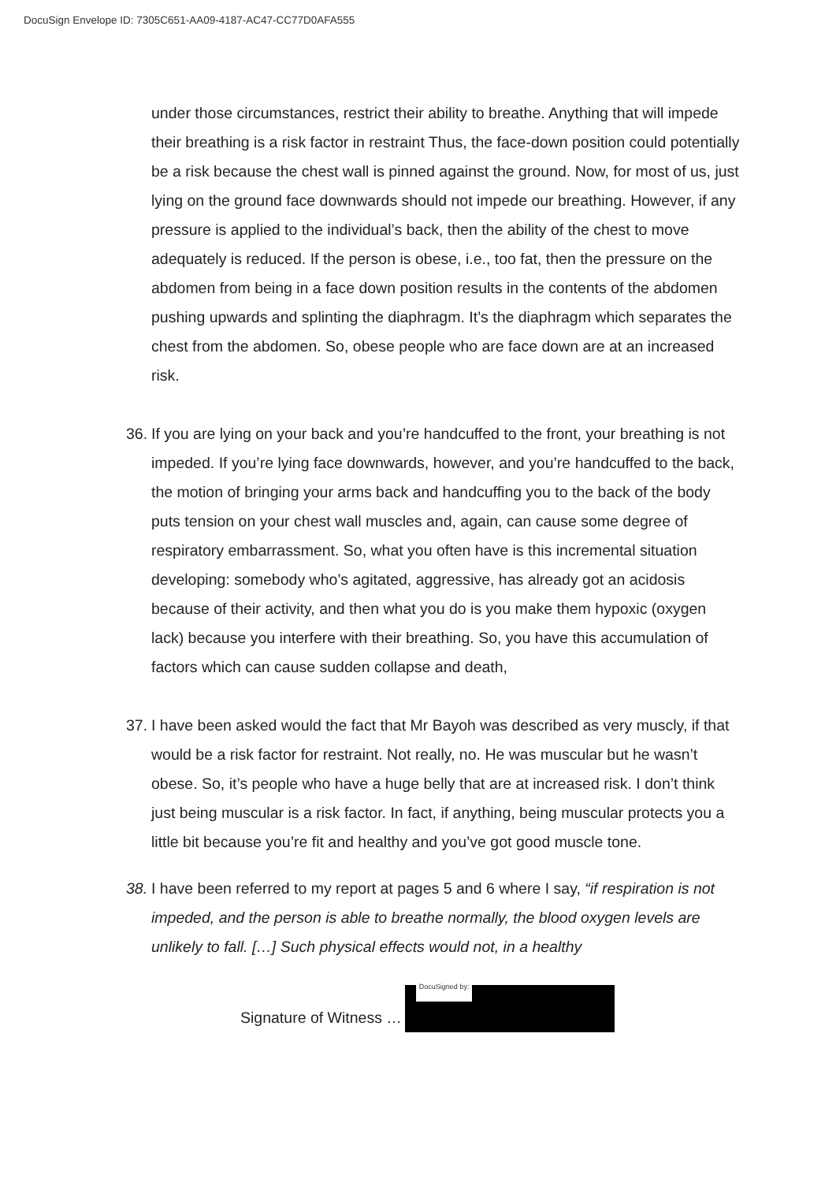DocuSign Envelope ID: 7305C651-AA09-4187-AC47-CC77D0AFA555
under those circumstances, restrict their ability to breathe. Anything that will impede their breathing is a risk factor in restraint Thus, the face-down position could potentially be a risk because the chest wall is pinned against the ground. Now, for most of us, just lying on the ground face downwards should not impede our breathing. However, if any pressure is applied to the individual’s back, then the ability of the chest to move adequately is reduced. If the person is obese, i.e., too fat, then the pressure on the abdomen from being in a face down position results in the contents of the abdomen pushing upwards and splinting the diaphragm. It’s the diaphragm which separates the chest from the abdomen. So, obese people who are face down are at an increased risk.
36.
If you are lying on your back and you’re handcuffed to the front, your breathing is not impeded. If you’re lying face downwards, however, and you’re handcuffed to the back, the motion of bringing your arms back and handcuffing you to the back of the body puts tension on your chest wall muscles and, again, can cause some degree of respiratory embarrassment. So, what you often have is this incremental situation developing: somebody who’s agitated, aggressive, has already got an acidosis because of their activity, and then what you do is you make them hypoxic (oxygen lack) because you interfere with their breathing. So, you have this accumulation of factors which can cause sudden collapse and death,
37.
I have been asked would the fact that Mr Bayoh was described as very muscly, if that would be a risk factor for restraint. Not really, no. He was muscular but he wasn’t obese. So, it’s people who have a huge belly that are at increased risk. I don’t think just being muscular is a risk factor. In fact, if anything, being muscular protects you a little bit because you’re fit and healthy and you’ve got good muscle tone.
38.
I have been referred to my report at pages 5 and 6 where I say, “if respiration is not impeded, and the person is able to breathe normally, the blood oxygen levels are unlikely to fall. […] Such physical effects would not, in a healthy
Signature of Witness …
DocuSigned by: